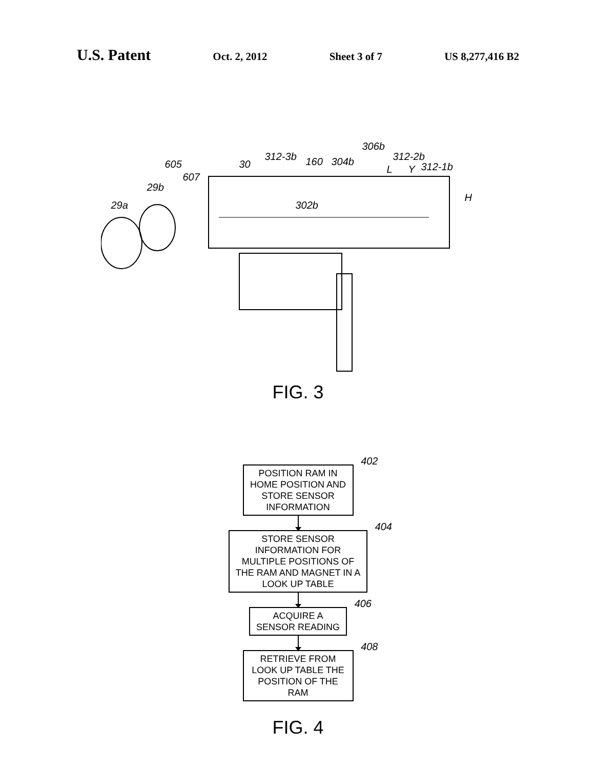U.S. Patent Oct. 2, 2012 Sheet 3 of 7 US 8,277,416 B2
29a
29b
605
607
30
312-3b 160 304b
306b
312-2b
L Y 312-1b
H
302b
FIG. 3
POSITION RAM IN HOME POSITION AND STORE SENSOR INFORMATION
402
STORE SENSOR INFORMATION FOR MULTIPLE POSITIONS OF THE RAM AND MAGNET IN A LOOK UP TABLE
404
ACQUIRE A SENSOR READING
406
RETRIEVE FROM LOOK UP TABLE THE POSITION OF THE RAM
408
FIG. 4